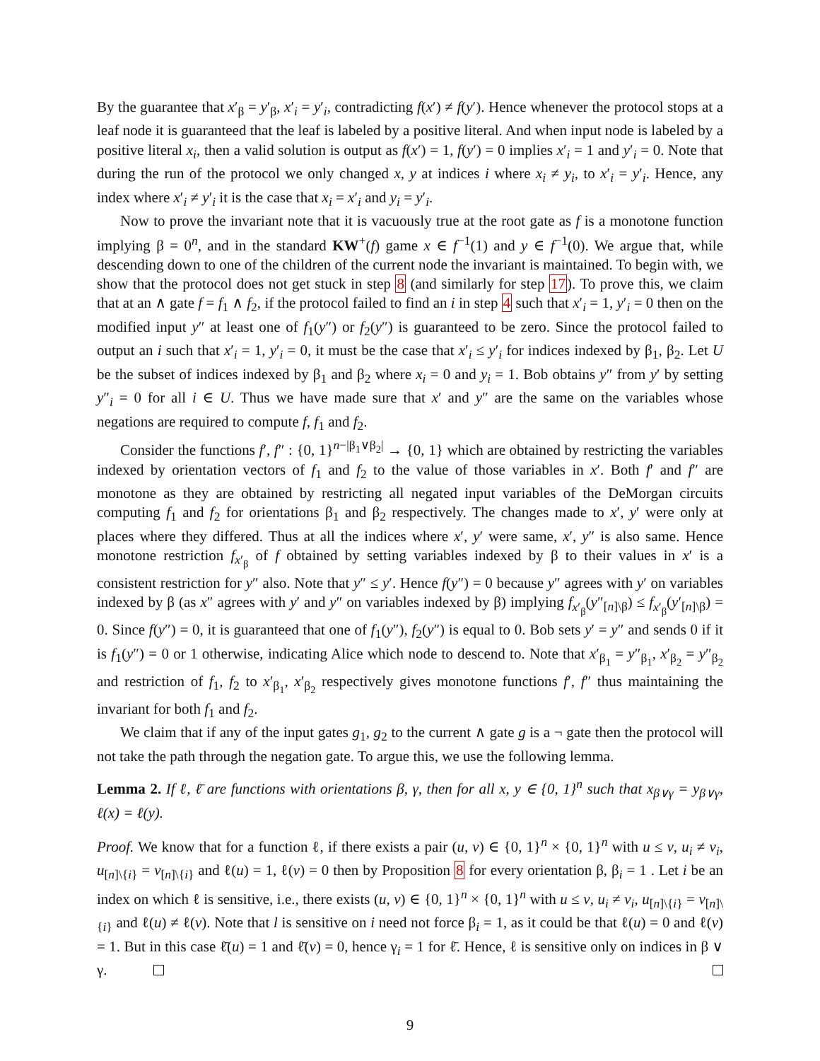By the guarantee that x′<sub>β</sub> = y′<sub>β</sub>, x′<sub>i</sub> = y′<sub>i</sub>, contradicting f(x′) ≠ f(y′). Hence whenever the protocol stops at a leaf node it is guaranteed that the leaf is labeled by a positive literal. And when input node is labeled by a positive literal x<sub>i</sub>, then a valid solution is output as f(x′) = 1, f(y′) = 0 implies x′<sub>i</sub> = 1 and y′<sub>i</sub> = 0. Note that during the run of the protocol we only changed x, y at indices i where x<sub>i</sub> ≠ y<sub>i</sub>, to x′<sub>i</sub> = y′<sub>i</sub>. Hence, any index where x′<sub>i</sub> ≠ y′<sub>i</sub> it is the case that x<sub>i</sub> = x′<sub>i</sub> and y<sub>i</sub> = y′<sub>i</sub>.
Now to prove the invariant note that it is vacuously true at the root gate as f is a monotone function implying β = 0<sup>n</sup>, and in the standard KW<sup>+</sup>(f) game x ∈ f<sup>−1</sup>(1) and y ∈ f<sup>−1</sup>(0). We argue that, while descending down to one of the children of the current node the invariant is maintained. To begin with, we show that the protocol does not get stuck in step 8 (and similarly for step 17). To prove this, we claim that at an ∧ gate f = f<sub>1</sub> ∧ f<sub>2</sub>, if the protocol failed to find an i in step 4 such that x′<sub>i</sub> = 1, y′<sub>i</sub> = 0 then on the modified input y″ at least one of f<sub>1</sub>(y″) or f<sub>2</sub>(y″) is guaranteed to be zero. Since the protocol failed to output an i such that x′<sub>i</sub> = 1, y′<sub>i</sub> = 0, it must be the case that x′<sub>i</sub> ≤ y′<sub>i</sub> for indices indexed by β<sub>1</sub>, β<sub>2</sub>. Let U be the subset of indices indexed by β<sub>1</sub> and β<sub>2</sub> where x<sub>i</sub> = 0 and y<sub>i</sub> = 1. Bob obtains y″ from y′ by setting y″<sub>i</sub> = 0 for all i ∈ U. Thus we have made sure that x′ and y″ are the same on the variables whose negations are required to compute f, f<sub>1</sub> and f<sub>2</sub>.
Consider the functions f′, f″ : {0, 1}<sup>n−|β<sub>1</sub>∨β<sub>2</sub>|</sup> → {0, 1} which are obtained by restricting the variables indexed by orientation vectors of f<sub>1</sub> and f<sub>2</sub> to the value of those variables in x′. Both f′ and f″ are monotone as they are obtained by restricting all negated input variables of the DeMorgan circuits computing f<sub>1</sub> and f<sub>2</sub> for orientations β<sub>1</sub> and β<sub>2</sub> respectively. The changes made to x′, y′ were only at places where they differed. Thus at all the indices where x′, y′ were same, x′, y″ is also same. Hence monotone restriction f<sub>x′<sub>β</sub></sub> of f obtained by setting variables indexed by β to their values in x′ is a consistent restriction for y″ also. Note that y″ ≤ y′. Hence f(y″) = 0 because y″ agrees with y′ on variables indexed by β (as x″ agrees with y′ and y″ on variables indexed by β) implying f<sub>x′<sub>β</sub></sub>(y″<sub>[n]\β</sub>) ≤ f<sub>x′<sub>β</sub></sub>(y′<sub>[n]\β</sub>) = 0. Since f(y″) = 0, it is guaranteed that one of f<sub>1</sub>(y″), f<sub>2</sub>(y″) is equal to 0. Bob sets y′ = y″ and sends 0 if it is f<sub>1</sub>(y″) = 0 or 1 otherwise, indicating Alice which node to descend to. Note that x′<sub>β<sub>1</sub></sub> = y″<sub>β<sub>1</sub></sub>, x′<sub>β<sub>2</sub></sub> = y″<sub>β<sub>2</sub></sub> and restriction of f<sub>1</sub>, f<sub>2</sub> to x′<sub>β<sub>1</sub></sub>, x′<sub>β<sub>2</sub></sub> respectively gives monotone functions f′, f″ thus maintaining the invariant for both f<sub>1</sub> and f<sub>2</sub>.
We claim that if any of the input gates g<sub>1</sub>, g<sub>2</sub> to the current ∧ gate g is a ¬ gate then the protocol will not take the path through the negation gate. To argue this, we use the following lemma.
Lemma 2. If ℓ, ℓ̄ are functions with orientations β, γ, then for all x, y ∈ {0, 1}<sup>n</sup> such that x<sub>β∨γ</sub> = y<sub>β∨γ</sub>, ℓ(x) = ℓ(y).
Proof. We know that for a function ℓ, if there exists a pair (u, v) ∈ {0, 1}<sup>n</sup> × {0, 1}<sup>n</sup> with u ≤ v, u<sub>i</sub> ≠ v<sub>i</sub>, u<sub>[n]\{i}</sub> = v<sub>[n]\{i}</sub> and ℓ(u) = 1, ℓ(v) = 0 then by Proposition 8 for every orientation β, β<sub>i</sub> = 1 . Let i be an index on which ℓ is sensitive, i.e., there exists (u, v) ∈ {0, 1}<sup>n</sup> × {0, 1}<sup>n</sup> with u ≤ v, u<sub>i</sub> ≠ v<sub>i</sub>, u<sub>[n]\{i}</sub> = v<sub>[n]\{i}</sub> and ℓ(u) ≠ ℓ(v). Note that l is sensitive on i need not force β<sub>i</sub> = 1, as it could be that ℓ(u) = 0 and ℓ(v) = 1. But in this case ℓ̄(u) = 1 and ℓ̄(v) = 0, hence γ<sub>i</sub> = 1 for ℓ̄. Hence, ℓ is sensitive only on indices in β ∨ γ.
9